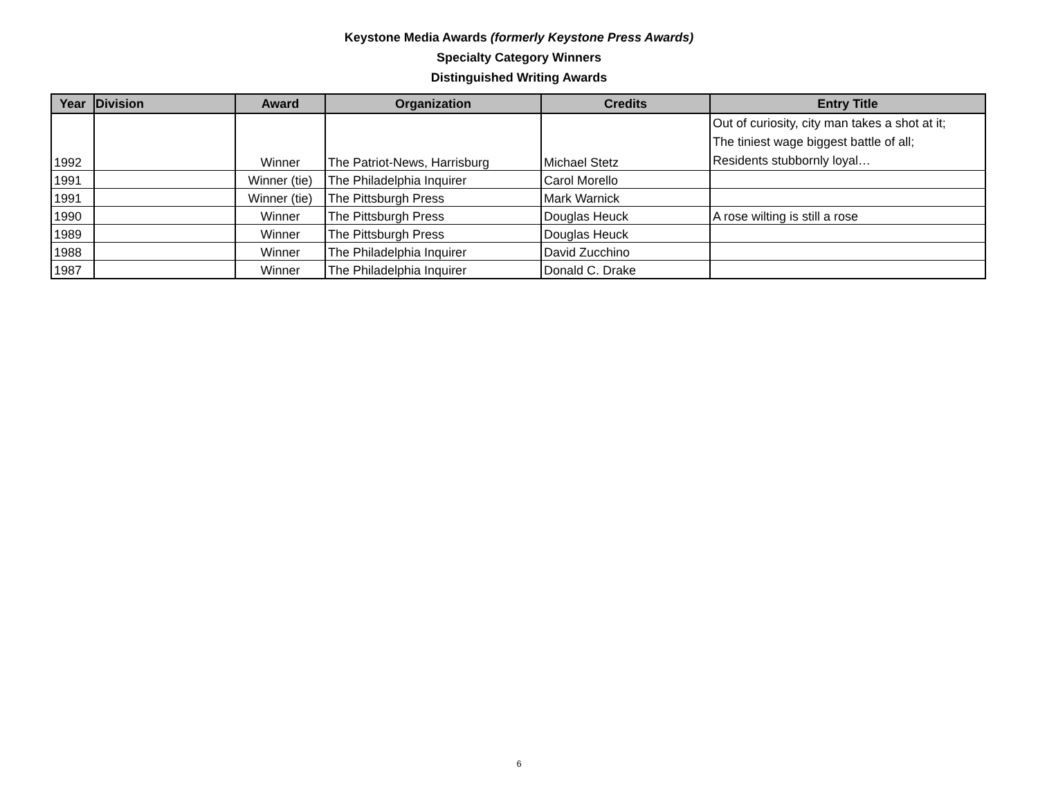Keystone Media Awards (formerly Keystone Press Awards)
Specialty Category Winners
Distinguished Writing Awards
| Year | Division | Award | Organization | Credits | Entry Title |
| --- | --- | --- | --- | --- | --- |
| 1992 | | Winner | The Patriot-News, Harrisburg | Michael Stetz | Out of curiosity, city man takes a shot at it; The tiniest wage biggest battle of all; Residents stubbornly loyal… |
| 1991 | | Winner (tie) | The Philadelphia Inquirer | Carol Morello | |
| 1991 | | Winner (tie) | The Pittsburgh Press | Mark Warnick | |
| 1990 | | Winner | The Pittsburgh Press | Douglas Heuck | A rose wilting is still a rose |
| 1989 | | Winner | The Pittsburgh Press | Douglas Heuck | |
| 1988 | | Winner | The Philadelphia Inquirer | David Zucchino | |
| 1987 | | Winner | The Philadelphia Inquirer | Donald C. Drake | |
6